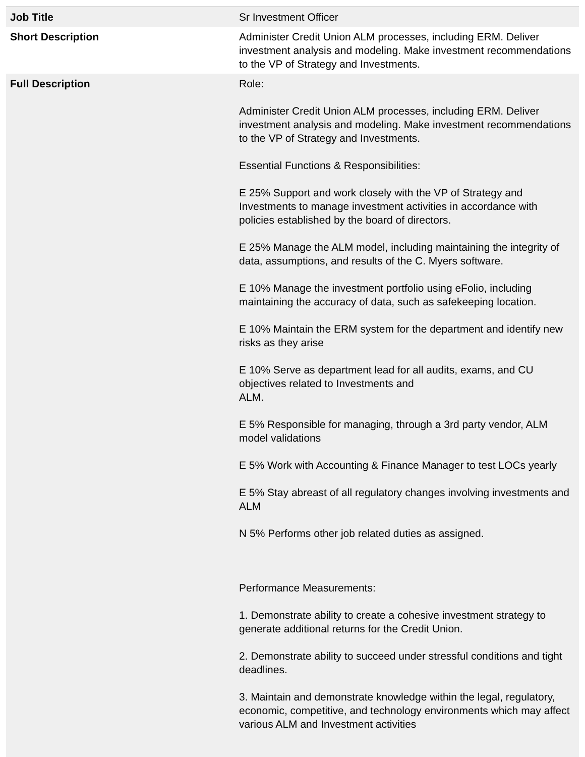| Job Title | Sr Investment Officer |
| Short Description | Administer Credit Union ALM processes, including ERM. Deliver investment analysis and modeling. Make investment recommendations to the VP of Strategy and Investments. |
| Full Description | Role: Administer Credit Union ALM processes, including ERM. Deliver investment analysis and modeling. Make investment recommendations to the VP of Strategy and Investments. Essential Functions & Responsibilities: E 25% Support and work closely with the VP of Strategy and Investments to manage investment activities in accordance with policies established by the board of directors. E 25% Manage the ALM model, including maintaining the integrity of data, assumptions, and results of the C. Myers software. E 10% Manage the investment portfolio using eFolio, including maintaining the accuracy of data, such as safekeeping location. E 10% Maintain the ERM system for the department and identify new risks as they arise E 10% Serve as department lead for all audits, exams, and CU objectives related to Investments and ALM. E 5% Responsible for managing, through a 3rd party vendor, ALM model validations E 5% Work with Accounting & Finance Manager to test LOCs yearly E 5% Stay abreast of all regulatory changes involving investments and ALM N 5% Performs other job related duties as assigned. Performance Measurements: 1. Demonstrate ability to create a cohesive investment strategy to generate additional returns for the Credit Union. 2. Demonstrate ability to succeed under stressful conditions and tight deadlines. 3. Maintain and demonstrate knowledge within the legal, regulatory, economic, competitive, and technology environments which may affect various ALM and Investment activities |